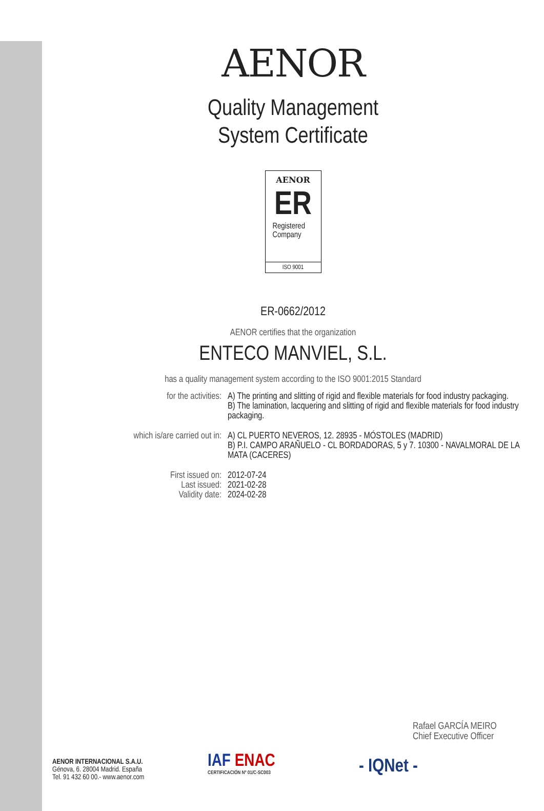AENOR
Quality Management
System Certificate
AENOR
ER
Registered
Company
ISO 9001
ER-0662/2012
AENOR certifies that the organization
ENTECO MANVIEL, S.L.
has a quality management system according to the ISO 9001:2015 Standard
| for the activities: | A) The printing and slitting of rigid and flexible materials for food industry packaging. B) The lamination, lacquering and slitting of rigid and flexible materials for food industry packaging. |
| which is/are carried out in: | A) CL PUERTO NEVEROS, 12. 28935 - MÓSTOLES (MADRID) B) P.I. CAMPO ARAÑUELO - CL BORDADORAS, 5 y 7. 10300 - NAVALMORAL DE LA MATA (CACERES) |
| First issued on: Last issued: Validity date: | 2012-07-24 2021-02-28 2024-02-28 |
Rafael GARCÍA MEIRO
Chief Executive Officer
AENOR INTERNACIONAL S.A.U.
Génova, 6. 28004 Madrid. España
Tel. 91 432 60 00.- www.aenor.com
IAF ENAC
CERTIFICACIÓN Nº 01/C-SC003
- IQNet -